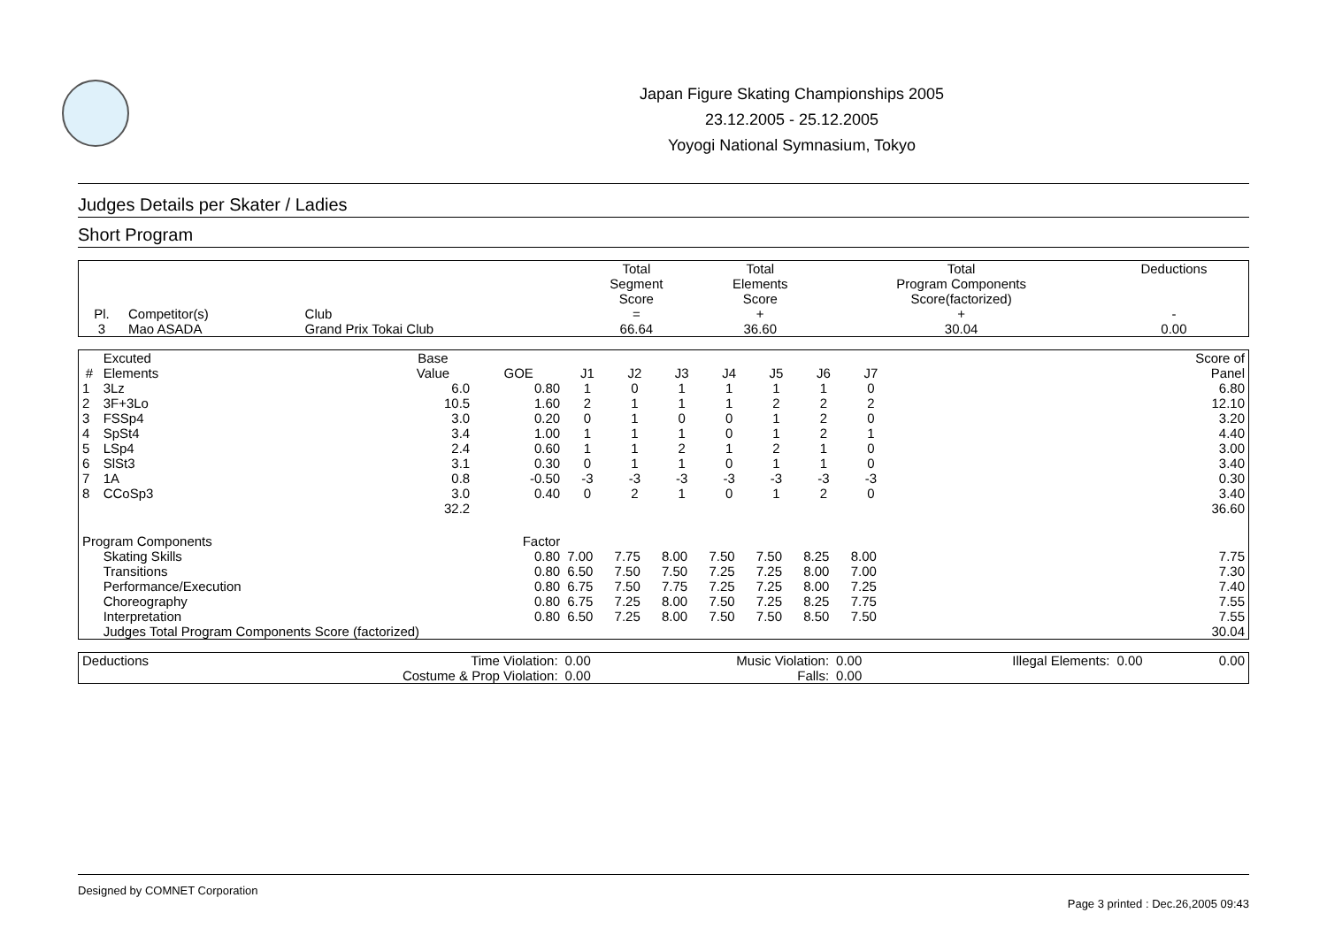Japan Figure Skating Championships 2005
23.12.2005 - 25.12.2005
Yoyogi National Symnasium, Tokyo
Judges Details per Skater / Ladies
Short Program
| Pl. | Competitor(s) | Club | Total Segment Score = | Total Elements Score + | Total Program Components Score(factorized) + | Deductions - |
| --- | --- | --- | --- | --- | --- | --- |
| 3 | Mao ASADA | Grand Prix Tokai Club | 66.64 | 36.60 | 30.04 | 0.00 |
| # | Excuted Elements | Base Value | GOE | J1 | J2 | J3 | J4 | J5 | J6 | J7 | | Score of Panel |
| --- | --- | --- | --- | --- | --- | --- | --- | --- | --- | --- | --- | --- |
| 1 | 3Lz | 6.0 | 0.80 | 1 | 0 | 1 | 1 | 1 | 1 | 0 | | 6.80 |
| 2 | 3F+3Lo | 10.5 | 1.60 | 2 | 1 | 1 | 1 | 2 | 2 | 2 | | 12.10 |
| 3 | FSSp4 | 3.0 | 0.20 | 0 | 1 | 0 | 0 | 1 | 2 | 0 | | 3.20 |
| 4 | SpSt4 | 3.4 | 1.00 | 1 | 1 | 1 | 0 | 1 | 2 | 1 | | 4.40 |
| 5 | LSp4 | 2.4 | 0.60 | 1 | 1 | 2 | 1 | 2 | 1 | 0 | | 3.00 |
| 6 | SlSt3 | 3.1 | 0.30 | 0 | 1 | 1 | 0 | 1 | 1 | 0 | | 3.40 |
| 7 | 1A | 0.8 | -0.50 | -3 | -3 | -3 | -3 | -3 | -3 | -3 | | 0.30 |
| 8 | CCoSp3 | 3.0 | 0.40 | 0 | 2 | 1 | 0 | 1 | 2 | 0 | | 3.40 |
| | | 32.2 | | | | | | | | | | 36.60 |
| Program Components | | | Factor | | | | | | | | | |
| | Skating Skills | | 0.80 | 7.00 | 7.75 | 8.00 | 7.50 | 7.50 | 8.25 | 8.00 | | 7.75 |
| | Transitions | | 0.80 | 6.50 | 7.50 | 7.50 | 7.25 | 7.25 | 8.00 | 7.00 | | 7.30 |
| | Performance/Execution | | 0.80 | 6.75 | 7.50 | 7.75 | 7.25 | 7.25 | 8.00 | 7.25 | | 7.40 |
| | Choreography | | 0.80 | 6.75 | 7.25 | 8.00 | 7.50 | 7.25 | 8.25 | 7.75 | | 7.55 |
| | Interpretation | | 0.80 | 6.50 | 7.25 | 8.00 | 7.50 | 7.50 | 8.50 | 7.50 | | 7.55 |
| | Judges Total Program Components Score (factorized) | | | | | | | | | | | 30.04 |
| Deductions | Time Violation: | 0.00 | Music Violation: | 0.00 | Illegal Elements: | 0.00 | 0.00 |
| | Costume & Prop Violation: | 0.00 | Falls: | 0.00 | | | |
Designed by COMNET Corporation
Page 3 printed : Dec.26,2005 09:43